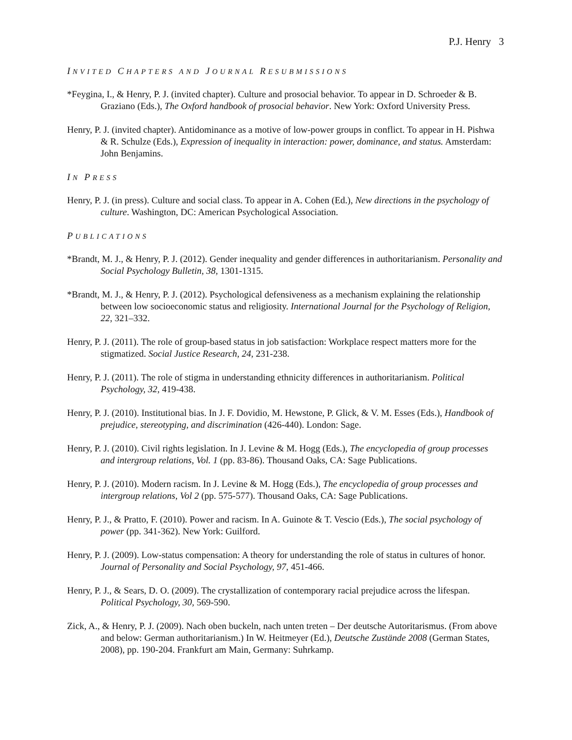P.J. Henry 3
INVITED CHAPTERS AND JOURNAL RESUBMISSIONS
*Feygina, I., & Henry, P. J. (invited chapter). Culture and prosocial behavior. To appear in D. Schroeder & B. Graziano (Eds.), The Oxford handbook of prosocial behavior. New York: Oxford University Press.
Henry, P. J. (invited chapter). Antidominance as a motive of low-power groups in conflict. To appear in H. Pishwa & R. Schulze (Eds.), Expression of inequality in interaction: power, dominance, and status. Amsterdam: John Benjamins.
IN PRESS
Henry, P. J. (in press). Culture and social class. To appear in A. Cohen (Ed.), New directions in the psychology of culture. Washington, DC: American Psychological Association.
PUBLICATIONS
*Brandt, M. J., & Henry, P. J. (2012). Gender inequality and gender differences in authoritarianism. Personality and Social Psychology Bulletin, 38, 1301-1315.
*Brandt, M. J., & Henry, P. J. (2012). Psychological defensiveness as a mechanism explaining the relationship between low socioeconomic status and religiosity. International Journal for the Psychology of Religion, 22, 321–332.
Henry, P. J. (2011). The role of group-based status in job satisfaction: Workplace respect matters more for the stigmatized. Social Justice Research, 24, 231-238.
Henry, P. J. (2011). The role of stigma in understanding ethnicity differences in authoritarianism. Political Psychology, 32, 419-438.
Henry, P. J. (2010). Institutional bias. In J. F. Dovidio, M. Hewstone, P. Glick, & V. M. Esses (Eds.), Handbook of prejudice, stereotyping, and discrimination (426-440). London: Sage.
Henry, P. J. (2010). Civil rights legislation. In J. Levine & M. Hogg (Eds.), The encyclopedia of group processes and intergroup relations, Vol. 1 (pp. 83-86). Thousand Oaks, CA: Sage Publications.
Henry, P. J. (2010). Modern racism. In J. Levine & M. Hogg (Eds.), The encyclopedia of group processes and intergroup relations, Vol 2 (pp. 575-577). Thousand Oaks, CA: Sage Publications.
Henry, P. J., & Pratto, F. (2010). Power and racism. In A. Guinote & T. Vescio (Eds.), The social psychology of power (pp. 341-362). New York: Guilford.
Henry, P. J. (2009). Low-status compensation: A theory for understanding the role of status in cultures of honor. Journal of Personality and Social Psychology, 97, 451-466.
Henry, P. J., & Sears, D. O. (2009). The crystallization of contemporary racial prejudice across the lifespan. Political Psychology, 30, 569-590.
Zick, A., & Henry, P. J. (2009). Nach oben buckeln, nach unten treten – Der deutsche Autoritarismus. (From above and below: German authoritarianism.) In W. Heitmeyer (Ed.), Deutsche Zustände 2008 (German States, 2008), pp. 190-204. Frankfurt am Main, Germany: Suhrkamp.